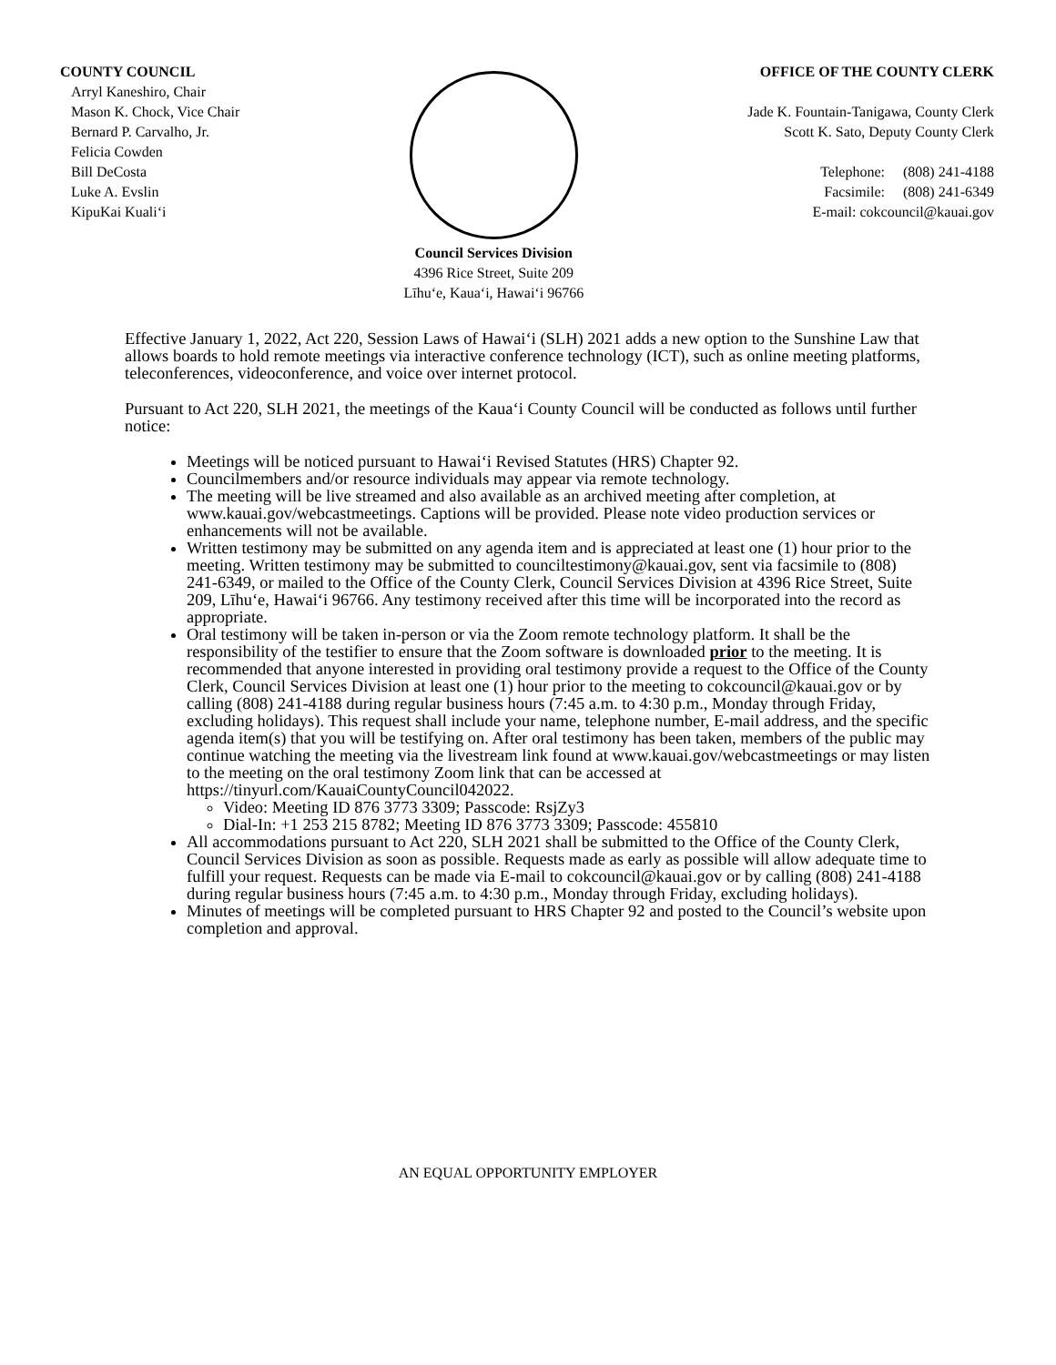COUNTY COUNCIL
Arryl Kaneshiro, Chair
Mason K. Chock, Vice Chair
Bernard P. Carvalho, Jr.
Felicia Cowden
Bill DeCosta
Luke A. Evslin
KipuKai Kuali‘i
Council Services Division
4396 Rice Street, Suite 209
Līhu‘e, Kaua‘i, Hawai‘i 96766
OFFICE OF THE COUNTY CLERK
Jade K. Fountain-Tanigawa, County Clerk
Scott K. Sato, Deputy County Clerk
Telephone: (808) 241-4188
Facsimile: (808) 241-6349
E-mail: cokcouncil@kauai.gov
Effective January 1, 2022, Act 220, Session Laws of Hawai‘i (SLH) 2021 adds a new option to the Sunshine Law that allows boards to hold remote meetings via interactive conference technology (ICT), such as online meeting platforms, teleconferences, videoconference, and voice over internet protocol.
Pursuant to Act 220, SLH 2021, the meetings of the Kaua‘i County Council will be conducted as follows until further notice:
Meetings will be noticed pursuant to Hawai‘i Revised Statutes (HRS) Chapter 92.
Councilmembers and/or resource individuals may appear via remote technology.
The meeting will be live streamed and also available as an archived meeting after completion, at www.kauai.gov/webcastmeetings. Captions will be provided. Please note video production services or enhancements will not be available.
Written testimony may be submitted on any agenda item and is appreciated at least one (1) hour prior to the meeting. Written testimony may be submitted to counciltestimony@kauai.gov, sent via facsimile to (808) 241-6349, or mailed to the Office of the County Clerk, Council Services Division at 4396 Rice Street, Suite 209, Līhu‘e, Hawai‘i 96766. Any testimony received after this time will be incorporated into the record as appropriate.
Oral testimony will be taken in-person or via the Zoom remote technology platform. It shall be the responsibility of the testifier to ensure that the Zoom software is downloaded prior to the meeting. It is recommended that anyone interested in providing oral testimony provide a request to the Office of the County Clerk, Council Services Division at least one (1) hour prior to the meeting to cokcouncil@kauai.gov or by calling (808) 241-4188 during regular business hours (7:45 a.m. to 4:30 p.m., Monday through Friday, excluding holidays). This request shall include your name, telephone number, E-mail address, and the specific agenda item(s) that you will be testifying on. After oral testimony has been taken, members of the public may continue watching the meeting via the livestream link found at www.kauai.gov/webcastmeetings or may listen to the meeting on the oral testimony Zoom link that can be accessed at https://tinyurl.com/KauaiCountyCouncil042022.
Video: Meeting ID 876 3773 3309; Passcode: RsjZy3
Dial-In: +1 253 215 8782; Meeting ID 876 3773 3309; Passcode: 455810
All accommodations pursuant to Act 220, SLH 2021 shall be submitted to the Office of the County Clerk, Council Services Division as soon as possible. Requests made as early as possible will allow adequate time to fulfill your request. Requests can be made via E-mail to cokcouncil@kauai.gov or by calling (808) 241-4188 during regular business hours (7:45 a.m. to 4:30 p.m., Monday through Friday, excluding holidays).
Minutes of meetings will be completed pursuant to HRS Chapter 92 and posted to the Council’s website upon completion and approval.
AN EQUAL OPPORTUNITY EMPLOYER